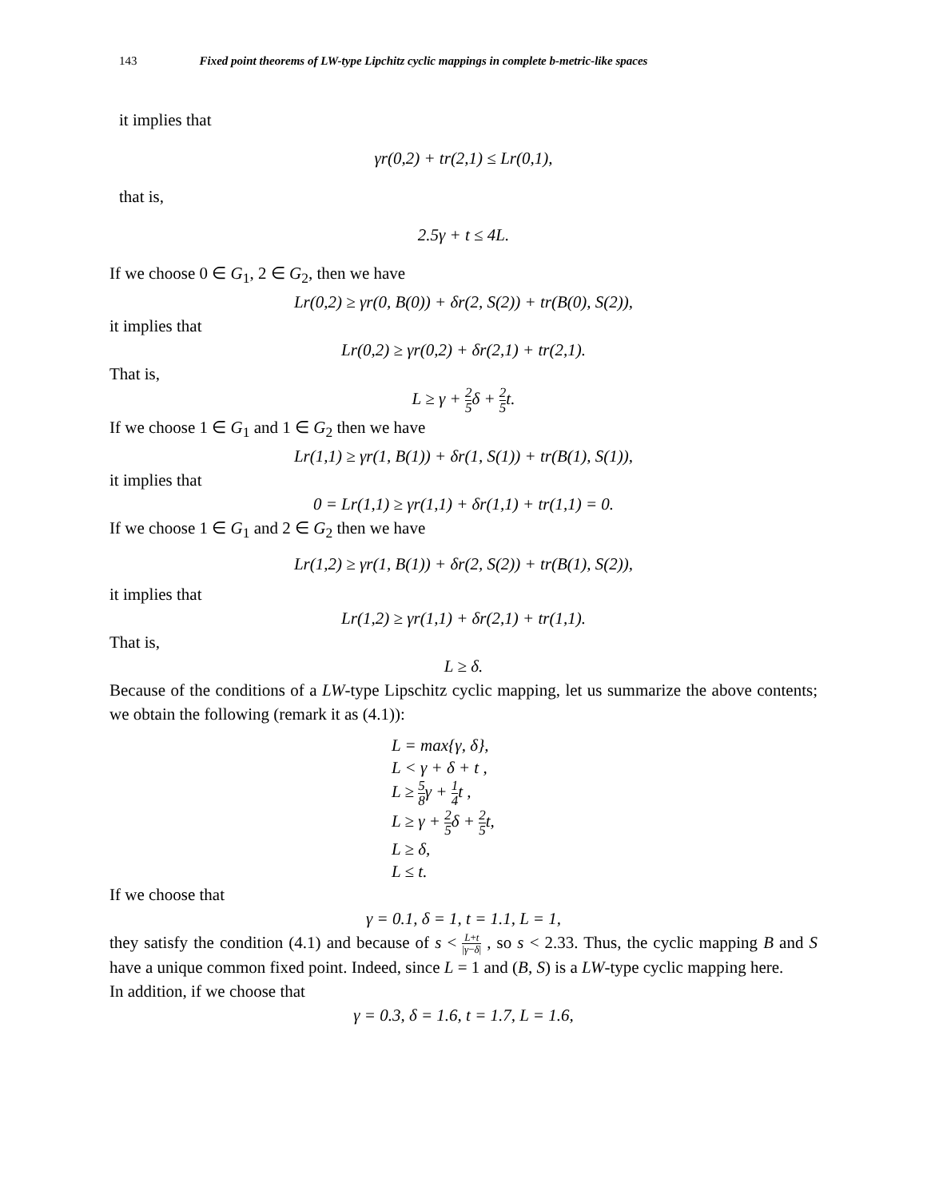143 Fixed point theorems of LW-type Lipchitz cyclic mappings in complete b-metric-like spaces
it implies that
γr(0,2) + tr(2,1) ≤ Lr(0,1),
that is,
2.5γ + t ≤ 4L.
If we choose 0 ∈ G<sub>1</sub>, 2 ∈ G<sub>2</sub>, then we have
Lr(0,2) ≥ γr(0, B(0)) + δr(2, S(2)) + tr(B(0), S(2)),
it implies that
Lr(0,2) ≥ γr(0,2) + δr(2,1) + tr(2,1).
That is,
L ≥ γ + 2 5δ + 2 5t.
If we choose 1 ∈ G<sub>1</sub> and 1 ∈ G<sub>2</sub> then we have
Lr(1,1) ≥ γr(1, B(1)) + δr(1, S(1)) + tr(B(1), S(1)),
it implies that
0 = Lr(1,1) ≥ γr(1,1) + δr(1,1) + tr(1,1) = 0.
If we choose 1 ∈ G<sub>1</sub> and 2 ∈ G<sub>2</sub> then we have
Lr(1,2) ≥ γr(1, B(1)) + δr(2, S(2)) + tr(B(1), S(2)),
it implies that
Lr(1,2) ≥ γr(1,1) + δr(2,1) + tr(1,1).
That is,
L ≥ δ.
Because of the conditions of a LW-type Lipschitz cyclic mapping, let us summarize the above contents; we obtain the following (remark it as (4.1)):
L = max{γ, δ},
L < γ + δ + t ,
L ≥ 5 8γ + 1 4t ,
L ≥ γ + 2 5δ + 2 5t,
L ≥ δ,
L ≤ t.
If we choose that
γ = 0.1, δ = 1, t = 1.1, L = 1,
they satisfy the condition (4.1) and because of s < L+t |γ−δ| , so s < 2.33. Thus, the cyclic mapping B and S have a unique common fixed point. Indeed, since L = 1 and (B, S) is a LW-type cyclic mapping here.
In addition, if we choose that
γ = 0.3, δ = 1.6, t = 1.7, L = 1.6,